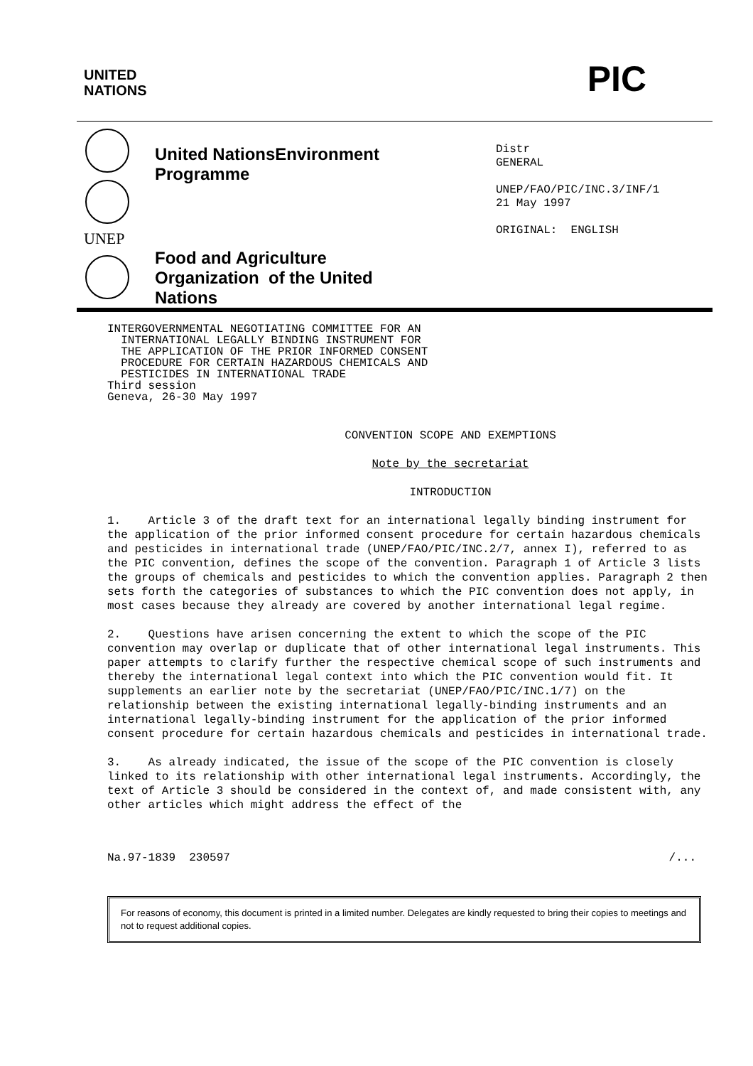UNITED
NATIONS
PIC
UNEP
United NationsEnvironment
Programme
Food and Agriculture
Organization of the United
Nations
Distr
GENERAL
UNEP/FAO/PIC/INC.3/INF/1
21 May 1997
ORIGINAL: ENGLISH
INTERGOVERNMENTAL NEGOTIATING COMMITTEE FOR AN
INTERNATIONAL LEGALLY BINDING INSTRUMENT FOR
THE APPLICATION OF THE PRIOR INFORMED CONSENT
PROCEDURE FOR CERTAIN HAZARDOUS CHEMICALS AND
PESTICIDES IN INTERNATIONAL TRADE
Third session
Geneva, 26-30 May 1997
CONVENTION SCOPE AND EXEMPTIONS
Note by the secretariat
INTRODUCTION
1. Article 3 of the draft text for an international legally binding instrument for the application of the prior informed consent procedure for certain hazardous chemicals and pesticides in international trade (UNEP/FAO/PIC/INC.2/7, annex I), referred to as the PIC convention, defines the scope of the convention. Paragraph 1 of Article 3 lists the groups of chemicals and pesticides to which the convention applies. Paragraph 2 then sets forth the categories of substances to which the PIC convention does not apply, in most cases because they already are covered by another international legal regime.
2. Questions have arisen concerning the extent to which the scope of the PIC convention may overlap or duplicate that of other international legal instruments. This paper attempts to clarify further the respective chemical scope of such instruments and thereby the international legal context into which the PIC convention would fit. It supplements an earlier note by the secretariat (UNEP/FAO/PIC/INC.1/7) on the relationship between the existing international legally-binding instruments and an international legally-binding instrument for the application of the prior informed consent procedure for certain hazardous chemicals and pesticides in international trade.
3. As already indicated, the issue of the scope of the PIC convention is closely linked to its relationship with other international legal instruments. Accordingly, the text of Article 3 should be considered in the context of, and made consistent with, any other articles which might address the effect of the
Na.97-1839 230597 /...
For reasons of economy, this document is printed in a limited number. Delegates are kindly requested to bring their copies to meetings and not to request additional copies.